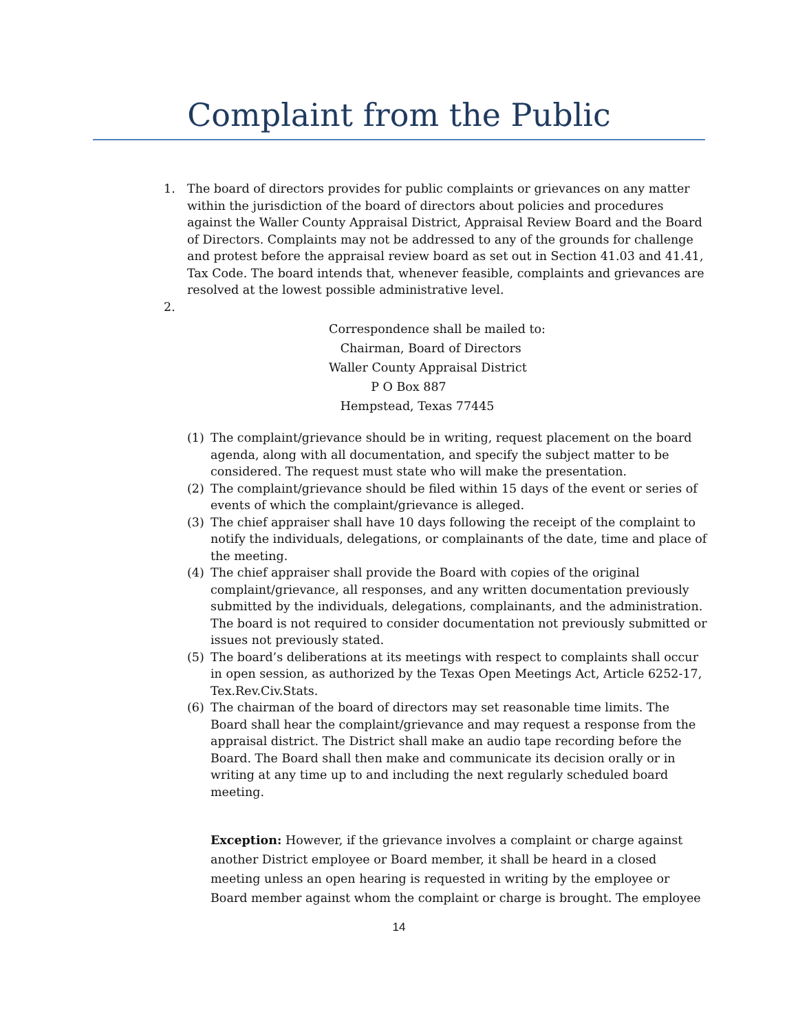Complaint from the Public
1. The board of directors provides for public complaints or grievances on any matter within the jurisdiction of the board of directors about policies and procedures against the Waller County Appraisal District, Appraisal Review Board and the Board of Directors. Complaints may not be addressed to any of the grounds for challenge and protest before the appraisal review board as set out in Section 41.03 and 41.41, Tax Code. The board intends that, whenever feasible, complaints and grievances are resolved at the lowest possible administrative level.
2.
Correspondence shall be mailed to:
Chairman, Board of Directors
Waller County Appraisal District
P O Box 887
Hempstead, Texas 77445
(1) The complaint/grievance should be in writing, request placement on the board agenda, along with all documentation, and specify the subject matter to be considered. The request must state who will make the presentation.
(2) The complaint/grievance should be filed within 15 days of the event or series of events of which the complaint/grievance is alleged.
(3) The chief appraiser shall have 10 days following the receipt of the complaint to notify the individuals, delegations, or complainants of the date, time and place of the meeting.
(4) The chief appraiser shall provide the Board with copies of the original complaint/grievance, all responses, and any written documentation previously submitted by the individuals, delegations, complainants, and the administration. The board is not required to consider documentation not previously submitted or issues not previously stated.
(5) The board’s deliberations at its meetings with respect to complaints shall occur in open session, as authorized by the Texas Open Meetings Act, Article 6252-17, Tex.Rev.Civ.Stats.
(6) The chairman of the board of directors may set reasonable time limits. The Board shall hear the complaint/grievance and may request a response from the appraisal district. The District shall make an audio tape recording before the Board. The Board shall then make and communicate its decision orally or in writing at any time up to and including the next regularly scheduled board meeting.
Exception: However, if the grievance involves a complaint or charge against another District employee or Board member, it shall be heard in a closed meeting unless an open hearing is requested in writing by the employee or Board member against whom the complaint or charge is brought. The employee
14